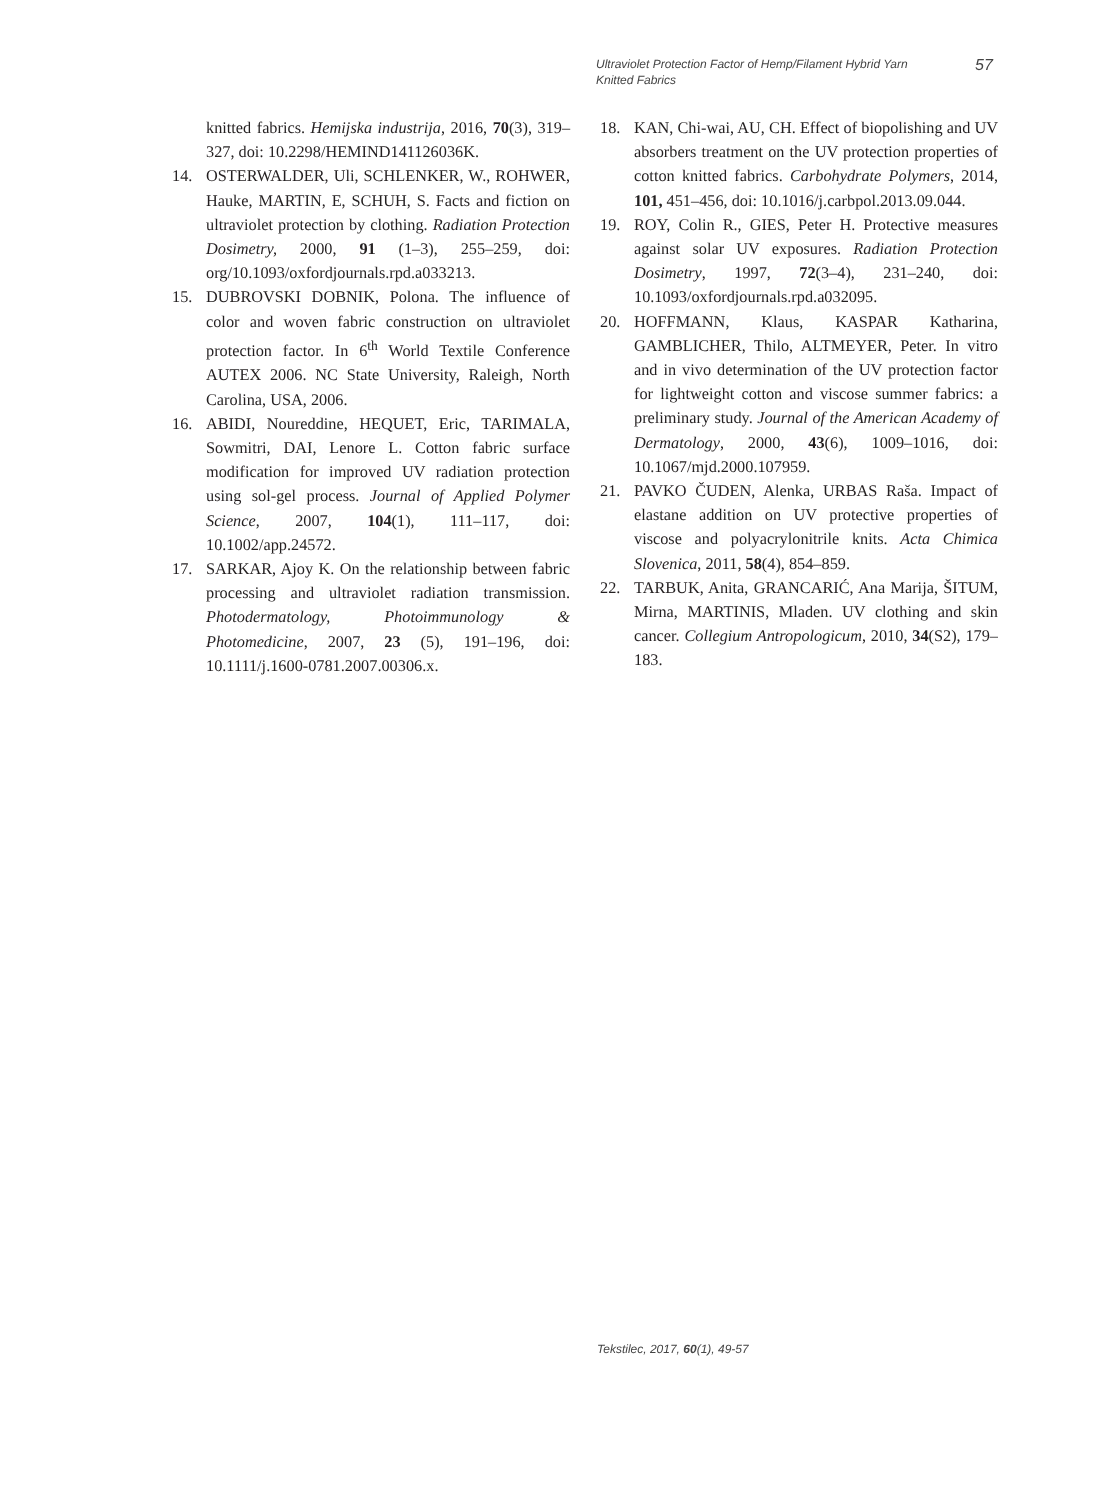Ultraviolet Protection Factor of Hemp/Filament Hybrid Yarn Knitted Fabrics
57
knitted fabrics. Hemijska industrija, 2016, 70(3), 319–327, doi: 10.2298/HEMIND141126036K.
14. OSTERWALDER, Uli, SCHLENKER, W., ROHWER, Hauke, MARTIN, E, SCHUH, S. Facts and fiction on ultraviolet protection by clothing. Radiation Protection Dosimetry, 2000, 91 (1–3), 255–259, doi: org/10.1093/oxfordjournals.rpd.a033213.
15. DUBROVSKI DOBNIK, Polona. The influence of color and woven fabric construction on ultraviolet protection factor. In 6<sup>th</sup> World Textile Conference AUTEX 2006. NC State University, Raleigh, North Carolina, USA, 2006.
16. ABIDI, Noureddine, HEQUET, Eric, TARIMALA, Sowmitri, DAI, Lenore L. Cotton fabric surface modification for improved UV radiation protection using sol-gel process. Journal of Applied Polymer Science, 2007, 104(1), 111–117, doi: 10.1002/app.24572.
17. SARKAR, Ajoy K. On the relationship between fabric processing and ultraviolet radiation transmission. Photodermatology, Photoimmunology & Photomedicine, 2007, 23 (5), 191–196, doi: 10.1111/j.1600-0781.2007.00306.x.
18. KAN, Chi-wai, AU, CH. Effect of biopolishing and UV absorbers treatment on the UV protection properties of cotton knitted fabrics. Carbohydrate Polymers, 2014, 101, 451–456, doi: 10.1016/j.carbpol.2013.09.044.
19. ROY, Colin R., GIES, Peter H. Protective measures against solar UV exposures. Radiation Protection Dosimetry, 1997, 72(3–4), 231–240, doi: 10.1093/oxfordjournals.rpd.a032095.
20. HOFFMANN, Klaus, KASPAR Katharina, GAMBLICHER, Thilo, ALTMEYER, Peter. In vitro and in vivo determination of the UV protection factor for lightweight cotton and viscose summer fabrics: a preliminary study. Journal of the American Academy of Dermatology, 2000, 43(6), 1009–1016, doi: 10.1067/mjd.2000.107959.
21. PAVKO ČUDEN, Alenka, URBAS Raša. Impact of elastane addition on UV protective properties of viscose and polyacrylonitrile knits. Acta Chimica Slovenica, 2011, 58(4), 854–859.
22. TARBUK, Anita, GRANCARIĆ, Ana Marija, ŠITUM, Mirna, MARTINIS, Mladen. UV clothing and skin cancer. Collegium Antropologicum, 2010, 34(S2), 179–183.
Tekstilec, 2017, 60(1), 49-57